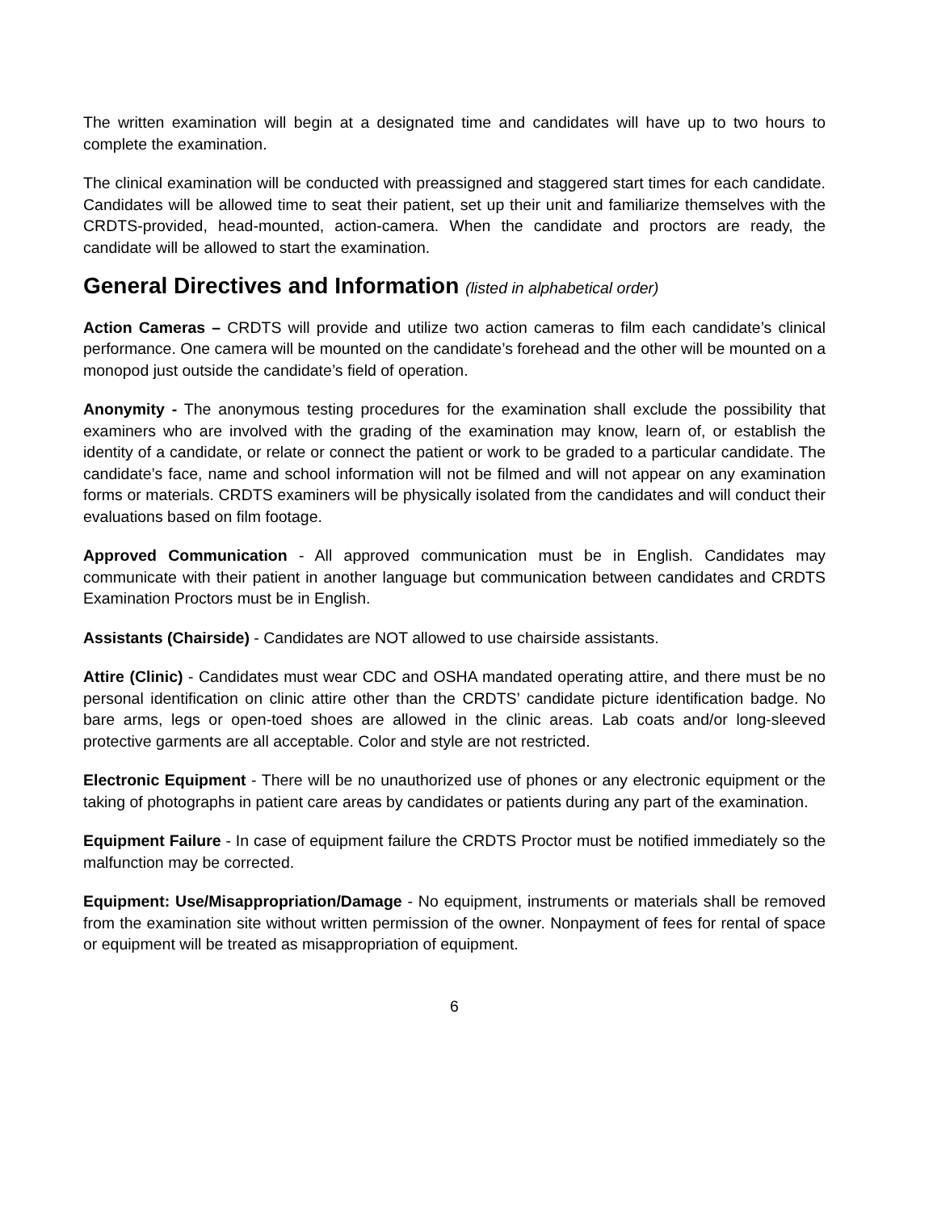The written examination will begin at a designated time and candidates will have up to two hours to complete the examination.
The clinical examination will be conducted with preassigned and staggered start times for each candidate. Candidates will be allowed time to seat their patient, set up their unit and familiarize themselves with the CRDTS-provided, head-mounted, action-camera. When the candidate and proctors are ready, the candidate will be allowed to start the examination.
General Directives and Information (listed in alphabetical order)
Action Cameras – CRDTS will provide and utilize two action cameras to film each candidate’s clinical performance. One camera will be mounted on the candidate’s forehead and the other will be mounted on a monopod just outside the candidate’s field of operation.
Anonymity - The anonymous testing procedures for the examination shall exclude the possibility that examiners who are involved with the grading of the examination may know, learn of, or establish the identity of a candidate, or relate or connect the patient or work to be graded to a particular candidate. The candidate’s face, name and school information will not be filmed and will not appear on any examination forms or materials. CRDTS examiners will be physically isolated from the candidates and will conduct their evaluations based on film footage.
Approved Communication - All approved communication must be in English. Candidates may communicate with their patient in another language but communication between candidates and CRDTS Examination Proctors must be in English.
Assistants (Chairside) - Candidates are NOT allowed to use chairside assistants.
Attire (Clinic) - Candidates must wear CDC and OSHA mandated operating attire, and there must be no personal identification on clinic attire other than the CRDTS’ candidate picture identification badge. No bare arms, legs or open-toed shoes are allowed in the clinic areas. Lab coats and/or long-sleeved protective garments are all acceptable. Color and style are not restricted.
Electronic Equipment - There will be no unauthorized use of phones or any electronic equipment or the taking of photographs in patient care areas by candidates or patients during any part of the examination.
Equipment Failure - In case of equipment failure the CRDTS Proctor must be notified immediately so the malfunction may be corrected.
Equipment: Use/Misappropriation/Damage - No equipment, instruments or materials shall be removed from the examination site without written permission of the owner. Nonpayment of fees for rental of space or equipment will be treated as misappropriation of equipment.
6